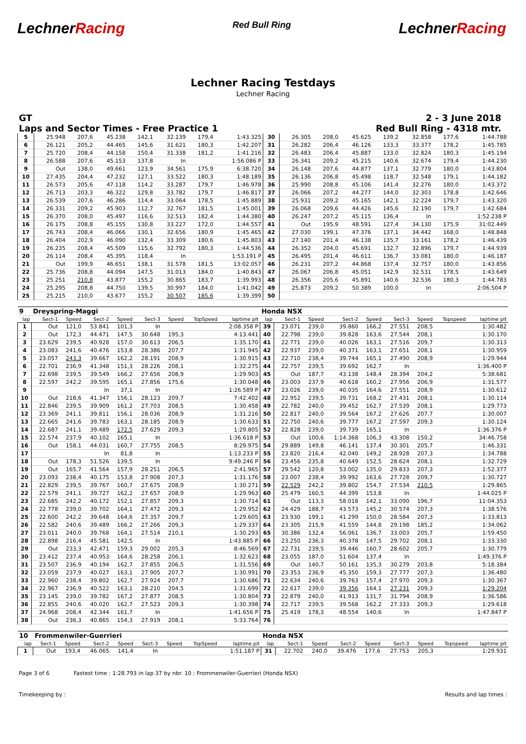LechnerRacing
Red Bull Ring
LechnerRacing
Lechner Racing Testdays
Lechner Racing
GT
Laps and Sector Times - Free Practice 1
2 - 3 June 2018
Red Bull Ring - 4318 mtr.
| 5 | 25.948 | 207,6 | 45.238 | 142,1 | 32.139 | 179,4 | 1:43.325 | 30 | 26.305 | 208,0 | 45.625 | 139,2 | 32.858 | 177,6 | 1:44.788 |
| 6 | 26.121 | 205,2 | 44.465 | 145,6 | 31.621 | 180,3 | 1:42.207 | 31 | 26.282 | 206,4 | 46.126 | 133,3 | 33.377 | 178,2 | 1:45.785 |
| 7 | 25.720 | 208,4 | 44.158 | 150,4 | 31.338 | 181,2 | 1:41.216 | 32 | 26.483 | 206,4 | 45.887 | 133,0 | 32.824 | 180,3 | 1:45.194 |
| 8 | 26.588 | 207,6 | 45.153 | 137,8 | In | | 1:56.086 P | 33 | 26.341 | 209,2 | 45.215 | 140,6 | 32.674 | 179,4 | 1:44.230 |
| 9 | Out | 138,0 | 49.661 | 123,9 | 34.561 | 175,9 | 6:38.720 | 34 | 26.148 | 207,6 | 44.877 | 137,1 | 32.779 | 180,0 | 1:43.804 |
| 10 | 27.435 | 204,4 | 47.232 | 127,1 | 33.522 | 180,3 | 1:48.189 | 35 | 26.136 | 206,8 | 45.498 | 118,7 | 32.548 | 179,1 | 1:44.182 |
| 11 | 26.573 | 205,6 | 47.118 | 114,2 | 33.287 | 179,7 | 1:46.978 | 36 | 25.990 | 208,8 | 45.106 | 141,4 | 32.276 | 180,0 | 1:43.372 |
| 12 | 26.713 | 203,3 | 46.322 | 129,8 | 33.782 | 179,7 | 1:46.817 | 37 | 26.066 | 207,2 | 44.277 | 144,0 | 32.303 | 178,8 | 1:42.646 |
| 13 | 26.539 | 207,6 | 46.286 | 114,4 | 33.064 | 178,5 | 1:45.889 | 38 | 25.931 | 209,2 | 45.165 | 142,1 | 32.224 | 179,7 | 1:43.320 |
| 14 | 26.331 | 209,2 | 45.903 | 112,7 | 32.767 | 181,5 | 1:45.001 | 39 | 26.068 | 209,6 | 44.426 | 145,6 | 32.190 | 179,7 | 1:42.684 |
| 15 | 26.370 | 208,0 | 45.497 | 116,6 | 32.513 | 182,4 | 1:44.380 | 40 | 26.247 | 207,2 | 45.115 | 136,4 | In | | 1:52.238 P |
| 16 | 26.175 | 208,8 | 45.155 | 130,8 | 33.227 | 172,0 | 1:44.557 | 41 | Out | 195,9 | 48.591 | 127,4 | 34.130 | 175,9 | 31:02.449 |
| 17 | 26.743 | 208,4 | 46.066 | 130,1 | 32.656 | 180,9 | 1:45.465 | 42 | 27.030 | 199,1 | 47.376 | 137,1 | 34.442 | 168,0 | 1:48.848 |
| 18 | 26.404 | 202,9 | 46.090 | 132,4 | 33.309 | 180,6 | 1:45.803 | 43 | 27.140 | 201,4 | 46.138 | 135,7 | 33.161 | 178,2 | 1:46.439 |
| 19 | 26.235 | 208,4 | 45.509 | 115,6 | 32.792 | 180,3 | 1:44.536 | 44 | 26.352 | 204,0 | 45.691 | 132,7 | 32.896 | 179,7 | 1:44.939 |
| 20 | 26.114 | 208,4 | 45.395 | 118,4 | In | | 1:53.191 P | 45 | 26.495 | 201,4 | 46.611 | 136,7 | 33.081 | 180,0 | 1:46.187 |
| 21 | Out | 199,9 | 46.651 | 138,1 | 31.578 | 181,5 | 13:02.057 | 46 | 26.231 | 207,2 | 44.868 | 137,4 | 32.757 | 180,0 | 1:43.856 |
| 22 | 25.736 | 208,8 | 44.094 | 147,5 | 31.013 | 184,0 | 1:40.843 | 47 | 26.067 | 206,8 | 45.051 | 142,9 | 32.531 | 178,5 | 1:43.649 |
| 23 | 25.251 | 210,8 | 43.877 | 155,2 | 30.865 | 183,7 | 1:39.993 | 48 | 26.356 | 205,6 | 45.891 | 140,6 | 32.536 | 180,3 | 1:44.783 |
| 24 | 25.295 | 208,8 | 44.750 | 139,5 | 30.997 | 184,0 | 1:41.042 | 49 | 25.873 | 209,2 | 50.389 | 100,0 | In | | 2:06.504 P |
| 25 | 25.215 | 210,0 | 43.677 | 155,2 | 30.507 | 185,6 | 1:39.399 | 50 | | | | | | | |
| 9 | Dreyspring-Maggi | | | | | | | | Honda NSX | | | | | | | | |
| lap | Sect-1 | Speed | Sect-2 | Speed | Sect-3 | Speed | TopSpeed | laptime pit | lap | Sect-1 | Speed | Sect-2 | Speed | Sect-3 | Speed | Topspeed | laptime pit |
| 1 | Out | 121,0 | 53.841 | 101,3 | In | | | 2:08.358 P | 39 | 23.071 | 239,0 | 39.860 | 166,2 | 27.551 | 208,5 | | 1:30.482 |
| 2 | Out | 172,3 | 44.471 | 147,5 | 30.648 | 195,3 | | 4:13.441 | 40 | 22.798 | 239,0 | 39.828 | 163,6 | 27.544 | 208,1 | | 1:30.170 |
| 3 | 23.629 | 239,5 | 40.928 | 157,0 | 30.613 | 206,5 | | 1:35.170 | 41 | 22.771 | 239,0 | 40.026 | 163,1 | 27.516 | 209,7 | | 1:30.313 |
| 4 | 23.083 | 241,6 | 40.476 | 153,8 | 28.386 | 207,7 | | 1:31.945 | 42 | 22.937 | 239,0 | 40.371 | 163,1 | 27.651 | 208,1 | | 1:30.959 |
| 5 | 23.057 | 243,3 | 39.667 | 162,2 | 28.191 | 208,9 | | 1:30.915 | 43 | 22.710 | 238,4 | 39.744 | 165,1 | 27.490 | 208,9 | | 1:29.944 |
| 6 | 22.701 | 236,9 | 41.348 | 151,3 | 28.226 | 208,1 | | 1:32.275 | 44 | 22.757 | 239,5 | 39.692 | 162,7 | In | | | 1:36.400 P |
| 7 | 22.698 | 239,5 | 39.549 | 166,2 | 27.656 | 208,9 | | 1:29.903 | 45 | Out | 187,7 | 43.138 | 148,4 | 28.394 | 204,2 | | 5:38.681 |
| 8 | 22.597 | 242,2 | 39.595 | 165,1 | 27.856 | 175,6 | | 1:30.048 | 46 | 23.003 | 237,9 | 40.618 | 160,2 | 27.956 | 206,9 | | 1:31.577 |
| 9 | | | In | 37,1 | In | | | 1:26.589 P | 47 | 23.026 | 239,0 | 40.035 | 164,6 | 27.551 | 208,9 | | 1:30.612 |
| 10 | Out | 218,6 | 41.347 | 156,1 | 28.123 | 209,7 | | 7:42.402 | 48 | 22.952 | 239,5 | 39.731 | 168,2 | 27.431 | 208,1 | | 1:30.114 |
| 11 | 22.846 | 239,5 | 39.909 | 161,2 | 27.703 | 208,5 | | 1:30.458 | 49 | 22.782 | 240,0 | 39.452 | 162,7 | 27.539 | 208,1 | | 1:29.773 |
| 12 | 23.369 | 241,1 | 39.811 | 156,1 | 28.036 | 208,9 | | 1:31.216 | 50 | 22.817 | 240,0 | 39.564 | 167,2 | 27.626 | 207,7 | | 1:30.007 |
| 13 | 22.665 | 241,6 | 39.783 | 163,1 | 28.185 | 208,9 | | 1:30.633 | 51 | 22.750 | 240,6 | 39.777 | 167,2 | 27.597 | 209,3 | | 1:30.124 |
| 14 | 22.687 | 241,1 | 39.489 | 172,5 | 27.629 | 209,3 | | 1:29.805 | 52 | 22.828 | 239,0 | 39.739 | 165,1 | In | | | 1:36.376 P |
| 15 | 22.574 | 237,9 | 40.102 | 165,1 | In | | | 1:36.618 P | 53 | Out | 100,6 | 1:14.368 | 106,3 | 43.308 | 150,2 | | 34:46.758 |
| 16 | Out | 158,1 | 44.031 | 160,7 | 27.755 | 208,5 | | 8:29.975 | 54 | 29.889 | 149,8 | 46.141 | 137,4 | 30.301 | 205,7 | | 1:46.331 |
| 17 | | | In | 81,8 | In | | | 1:13.233 P | 55 | 23.820 | 216,4 | 42.040 | 149,2 | 28.928 | 207,3 | | 1:34.788 |
| 18 | Out | 178,3 | 51.526 | 139,5 | In | | | 9:49.246 P | 56 | 23.456 | 235,8 | 40.649 | 152,5 | 28.624 | 208,1 | | 1:32.729 |
| 19 | Out | 165,7 | 41.564 | 157,9 | 28.251 | 206,5 | | 2:41.965 | 57 | 29.542 | 120,8 | 53.002 | 135,0 | 29.833 | 207,3 | | 1:52.377 |
| 20 | 23.093 | 238,4 | 40.175 | 153,8 | 27.908 | 207,3 | | 1:31.176 | 58 | 23.007 | 238,4 | 39.992 | 163,6 | 27.728 | 209,7 | | 1:30.727 |
| 21 | 22.829 | 239,5 | 39.767 | 160,7 | 27.675 | 208,9 | | 1:30.271 | 59 | 22.529 | 242,2 | 39.802 | 154,7 | 27.534 | 210,5 | | 1:29.865 |
| 22 | 22.579 | 241,1 | 39.727 | 162,2 | 27.657 | 208,9 | | 1:29.963 | 60 | 25.479 | 160,5 | 44.399 | 153,8 | In | | | 1:44.025 P |
| 23 | 22.685 | 242,2 | 40.172 | 152,1 | 27.857 | 209,3 | | 1:30.714 | 61 | Out | 113,3 | 58.018 | 142,1 | 33.090 | 196,7 | | 11:04.353 |
| 24 | 22.778 | 239,0 | 39.702 | 164,1 | 27.472 | 209,3 | | 1:29.952 | 62 | 24.429 | 188,7 | 43.573 | 145,2 | 30.574 | 207,3 | | 1:38.576 |
| 25 | 22.600 | 242,2 | 39.648 | 164,6 | 27.357 | 209,7 | | 1:29.605 | 63 | 23.930 | 199,1 | 41.299 | 150,0 | 28.584 | 207,3 | | 1:33.813 |
| 26 | 22.582 | 240,6 | 39.489 | 166,2 | 27.266 | 209,3 | | 1:29.337 | 64 | 23.305 | 215,9 | 41.559 | 144,8 | 29.198 | 185,2 | | 1:34.062 |
| 27 | 23.011 | 240,0 | 39.768 | 164,1 | 27.514 | 210,1 | | 1:30.293 | 65 | 30.386 | 132,4 | 56.061 | 136,7 | 33.003 | 205,7 | | 1:59.450 |
| 28 | 22.898 | 216,4 | 45.581 | 142,5 | In | | | 1:43.885 P | 66 | 23.250 | 236,3 | 40.378 | 147,5 | 29.702 | 208,1 | | 1:33.330 |
| 29 | Out | 233,3 | 42.471 | 159,3 | 29.002 | 205,3 | | 8:46.569 | 67 | 22.731 | 239,5 | 39.446 | 160,7 | 28.602 | 205,7 | | 1:30.779 |
| 30 | 23.412 | 237,4 | 40.953 | 164,6 | 28.258 | 206,1 | | 1:32.623 | 68 | 23.055 | 187,0 | 51.604 | 137,4 | In | | | 1:49.376 P |
| 31 | 23.507 | 236,9 | 40.194 | 162,7 | 27.855 | 206,5 | | 1:31.556 | 69 | Out | 140,7 | 50.161 | 135,3 | 30.279 | 203,8 | | 5:18.384 |
| 32 | 23.059 | 237,9 | 40.027 | 163,1 | 27.905 | 207,7 | | 1:30.991 | 70 | 23.353 | 236,9 | 45.350 | 159,3 | 27.777 | 207,3 | | 1:36.480 |
| 33 | 22.960 | 238,4 | 39.802 | 162,7 | 27.924 | 207,7 | | 1:30.686 | 71 | 22.634 | 240,6 | 39.763 | 157,4 | 27.970 | 209,3 | | 1:30.367 |
| 34 | 22.967 | 236,9 | 40.522 | 163,1 | 28.210 | 204,5 | | 1:31.699 | 72 | 22.617 | 239,0 | 39.356 | 164,1 | 27.231 | 209,3 | | 1:29.204 |
| 35 | 23.145 | 239,0 | 39.782 | 167,2 | 27.877 | 208,5 | | 1:30.804 | 73 | 22.879 | 240,0 | 41.913 | 131,7 | 31.794 | 208,9 | | 1:36.586 |
| 36 | 22.855 | 240,6 | 40.020 | 162,7 | 27.523 | 209,3 | | 1:30.398 | 74 | 22.717 | 239,5 | 39.568 | 162,2 | 27.333 | 209,3 | | 1:29.618 |
| 37 | 24.968 | 208,4 | 42.344 | 161,7 | In | | | 1:41.656 P | 75 | 25.419 | 178,3 | 48.554 | 140,6 | In | | | 1:47.847 P |
| 38 | Out | 236,3 | 40.865 | 154,3 | 27.919 | 208,1 | | 5:33.764 | 76 | | | | | | | | |
| 10 | Frommenwiler-Guerrieri | | | | | | | | Honda NSX | | | | | | | | |
| lap | Sect-1 | Speed | Sect-2 | Speed | Sect-3 | Speed | TopSpeed | laptime pit | lap | Sect-1 | Speed | Sect-2 | Speed | Sect-3 | Speed | Topspeed | laptime pit |
| 1 | Out | 193,4 | 46.065 | 141,4 | In | | | 1:51.187 P | 31 | 22.702 | 240,0 | 39.476 | 177,6 | 27.753 | 205,3 | | 1:29.931 |
Page 3 of 6 Fastest time : 1:28.793 in lap 37 by nbr. 10 : Frommenwiler-Guerrieri (Honda NSX)
Timekeeping by : Results and lap times :